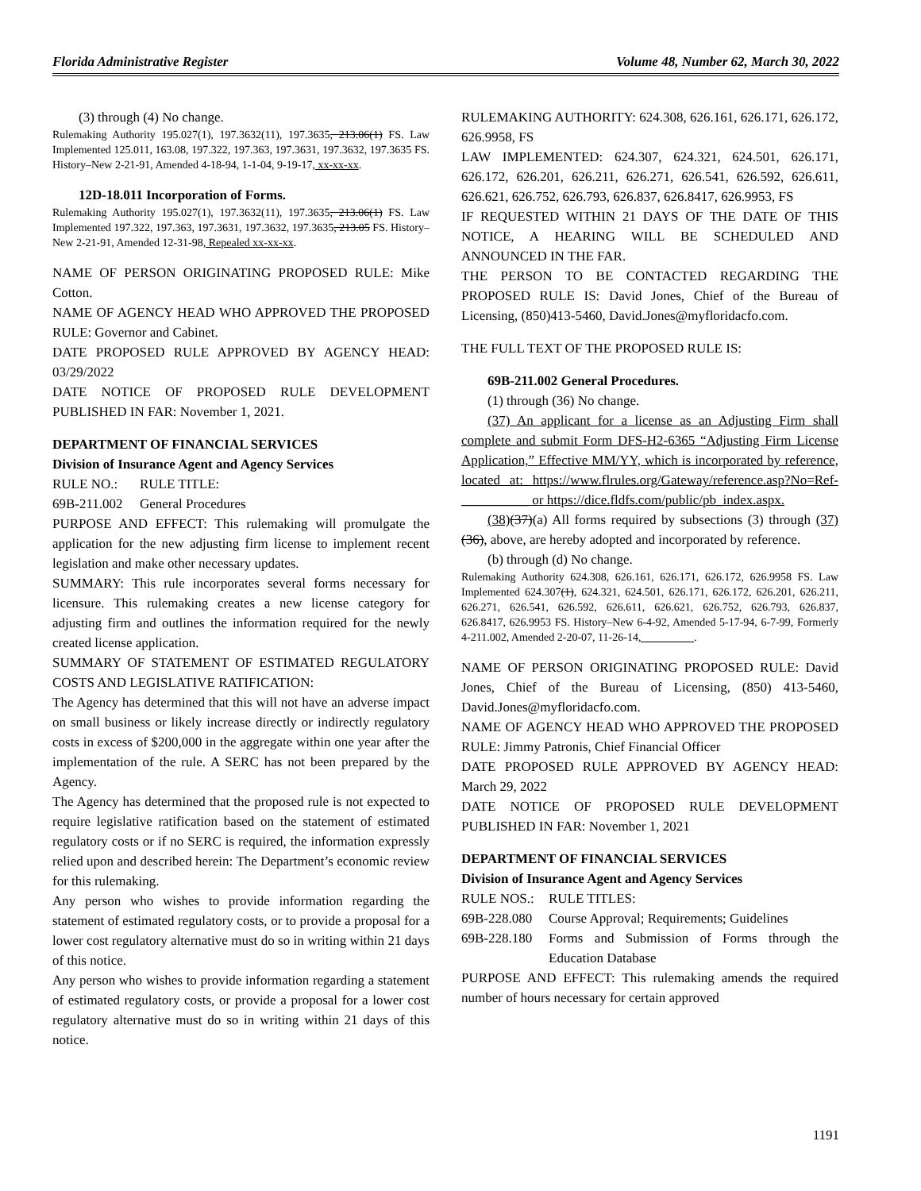Florida Administrative Register Volume 48, Number 62, March 30, 2022
(3) through (4) No change.
Rulemaking Authority 195.027(1), 197.3632(11), 197.3635, 213.06(1) FS. Law Implemented 125.011, 163.08, 197.322, 197.363, 197.3631, 197.3632, 197.3635 FS. History–New 2-21-91, Amended 4-18-94, 1-1-04, 9-19-17, xx-xx-xx.
12D-18.011 Incorporation of Forms.
Rulemaking Authority 195.027(1), 197.3632(11), 197.3635, 213.06(1) FS. Law Implemented 197.322, 197.363, 197.3631, 197.3632, 197.3635, 213.05 FS. History–New 2-21-91, Amended 12-31-98, Repealed xx-xx-xx.
NAME OF PERSON ORIGINATING PROPOSED RULE: Mike Cotton.
NAME OF AGENCY HEAD WHO APPROVED THE PROPOSED RULE: Governor and Cabinet.
DATE PROPOSED RULE APPROVED BY AGENCY HEAD: 03/29/2022
DATE NOTICE OF PROPOSED RULE DEVELOPMENT PUBLISHED IN FAR: November 1, 2021.
DEPARTMENT OF FINANCIAL SERVICES
Division of Insurance Agent and Agency Services
RULE NO.: RULE TITLE:
69B-211.002 General Procedures
PURPOSE AND EFFECT: This rulemaking will promulgate the application for the new adjusting firm license to implement recent legislation and make other necessary updates.
SUMMARY: This rule incorporates several forms necessary for licensure. This rulemaking creates a new license category for adjusting firm and outlines the information required for the newly created license application.
SUMMARY OF STATEMENT OF ESTIMATED REGULATORY COSTS AND LEGISLATIVE RATIFICATION:
The Agency has determined that this will not have an adverse impact on small business or likely increase directly or indirectly regulatory costs in excess of $200,000 in the aggregate within one year after the implementation of the rule. A SERC has not been prepared by the Agency.
The Agency has determined that the proposed rule is not expected to require legislative ratification based on the statement of estimated regulatory costs or if no SERC is required, the information expressly relied upon and described herein: The Department’s economic review for this rulemaking.
Any person who wishes to provide information regarding the statement of estimated regulatory costs, or to provide a proposal for a lower cost regulatory alternative must do so in writing within 21 days of this notice.
Any person who wishes to provide information regarding a statement of estimated regulatory costs, or provide a proposal for a lower cost regulatory alternative must do so in writing within 21 days of this notice.
RULEMAKING AUTHORITY: 624.308, 626.161, 626.171, 626.172, 626.9958, FS
LAW IMPLEMENTED: 624.307, 624.321, 624.501, 626.171, 626.172, 626.201, 626.211, 626.271, 626.541, 626.592, 626.611, 626.621, 626.752, 626.793, 626.837, 626.8417, 626.9953, FS
IF REQUESTED WITHIN 21 DAYS OF THE DATE OF THIS NOTICE, A HEARING WILL BE SCHEDULED AND ANNOUNCED IN THE FAR.
THE PERSON TO BE CONTACTED REGARDING THE PROPOSED RULE IS: David Jones, Chief of the Bureau of Licensing, (850)413-5460, David.Jones@myfloridacfo.com.
THE FULL TEXT OF THE PROPOSED RULE IS:
69B-211.002 General Procedures.
(1) through (36) No change.
(37) An applicant for a license as an Adjusting Firm shall complete and submit Form DFS-H2-6365 “Adjusting Firm License Application,” Effective MM/YY, which is incorporated by reference, located at: https://www.flrules.org/Gateway/reference.asp?No=Ref-__________ or https://dice.fldfs.com/public/pb_index.aspx.
(38)(37)(a) All forms required by subsections (3) through (37)(36), above, are hereby adopted and incorporated by reference.
(b) through (d) No change.
Rulemaking Authority 624.308, 626.161, 626.171, 626.172, 626.9958 FS. Law Implemented 624.307(1), 624.321, 624.501, 626.171, 626.172, 626.201, 626.211, 626.271, 626.541, 626.592, 626.611, 626.621, 626.752, 626.793, 626.837, 626.8417, 626.9953 FS. History–New 6-4-92, Amended 5-17-94, 6-7-99, Formerly 4-211.002, Amended 2-20-07, 11-26-14, _________.
NAME OF PERSON ORIGINATING PROPOSED RULE: David Jones, Chief of the Bureau of Licensing, (850) 413-5460, David.Jones@myfloridacfo.com.
NAME OF AGENCY HEAD WHO APPROVED THE PROPOSED RULE: Jimmy Patronis, Chief Financial Officer
DATE PROPOSED RULE APPROVED BY AGENCY HEAD: March 29, 2022
DATE NOTICE OF PROPOSED RULE DEVELOPMENT PUBLISHED IN FAR: November 1, 2021
DEPARTMENT OF FINANCIAL SERVICES
Division of Insurance Agent and Agency Services
RULE NOS.: RULE TITLES:
69B-228.080 Course Approval; Requirements; Guidelines
69B-228.180 Forms and Submission of Forms through the Education Database
PURPOSE AND EFFECT: This rulemaking amends the required number of hours necessary for certain approved
1191